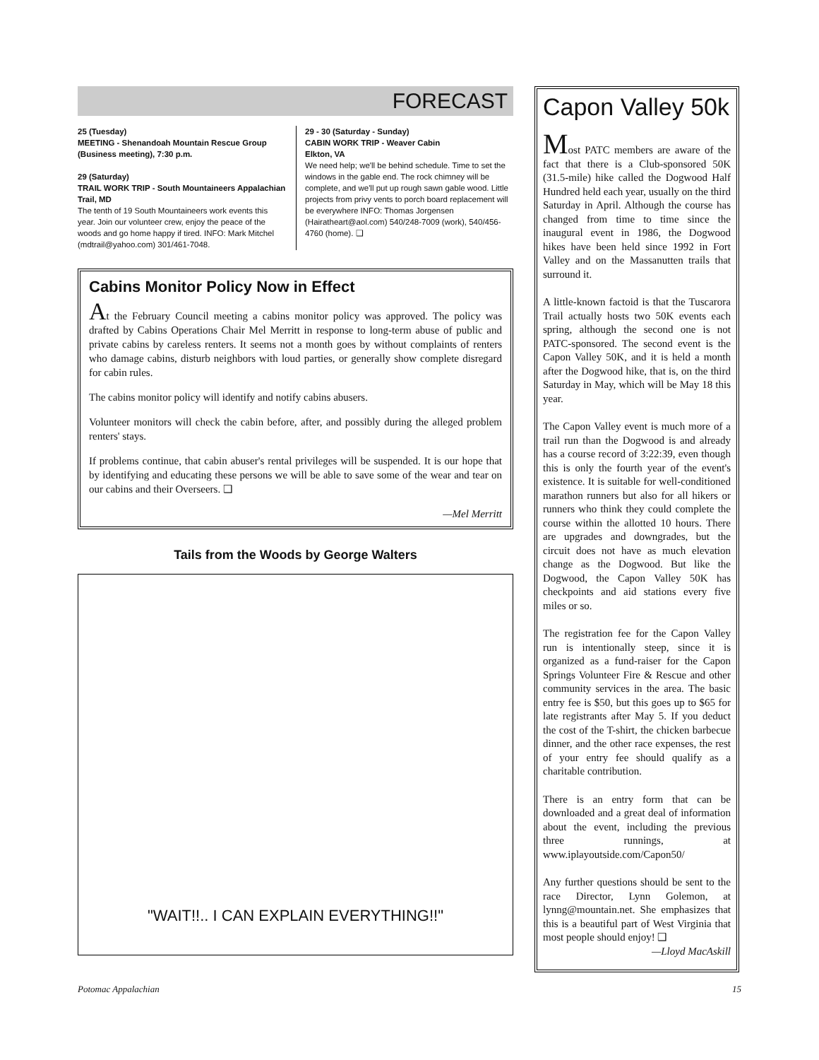FORECAST
25 (Tuesday)
MEETING - Shenandoah Mountain Rescue Group (Business meeting), 7:30 p.m.
29 (Saturday)
TRAIL WORK TRIP - South Mountaineers Appalachian Trail, MD
The tenth of 19 South Mountaineers work events this year. Join our volunteer crew, enjoy the peace of the woods and go home happy if tired. INFO: Mark Mitchel (mdtrail@yahoo.com) 301/461-7048.
29 - 30 (Saturday - Sunday)
CABIN WORK TRIP - Weaver Cabin
Elkton, VA
We need help; we'll be behind schedule. Time to set the windows in the gable end. The rock chimney will be complete, and we'll put up rough sawn gable wood. Little projects from privy vents to porch board replacement will be everywhere INFO: Thomas Jorgensen (Hairatheart@aol.com) 540/248-7009 (work), 540/456-4760 (home). ❑
Cabins Monitor Policy Now in Effect
At the February Council meeting a cabins monitor policy was approved. The policy was drafted by Cabins Operations Chair Mel Merritt in response to long-term abuse of public and private cabins by careless renters. It seems not a month goes by without complaints of renters who damage cabins, disturb neighbors with loud parties, or generally show complete disregard for cabin rules.
The cabins monitor policy will identify and notify cabins abusers.
Volunteer monitors will check the cabin before, after, and possibly during the alleged problem renters' stays.
If problems continue, that cabin abuser's rental privileges will be suspended. It is our hope that by identifying and educating these persons we will be able to save some of the wear and tear on our cabins and their Overseers. ❑
—Mel Merritt
Tails from the Woods by George Walters
"WAIT!!.. I CAN EXPLAIN EVERYTHING!!"
Capon Valley 50k
Most PATC members are aware of the fact that there is a Club-sponsored 50K (31.5-mile) hike called the Dogwood Half Hundred held each year, usually on the third Saturday in April. Although the course has changed from time to time since the inaugural event in 1986, the Dogwood hikes have been held since 1992 in Fort Valley and on the Massanutten trails that surround it.
A little-known factoid is that the Tuscarora Trail actually hosts two 50K events each spring, although the second one is not PATC-sponsored. The second event is the Capon Valley 50K, and it is held a month after the Dogwood hike, that is, on the third Saturday in May, which will be May 18 this year.
The Capon Valley event is much more of a trail run than the Dogwood is and already has a course record of 3:22:39, even though this is only the fourth year of the event's existence. It is suitable for well-conditioned marathon runners but also for all hikers or runners who think they could complete the course within the allotted 10 hours. There are upgrades and downgrades, but the circuit does not have as much elevation change as the Dogwood. But like the Dogwood, the Capon Valley 50K has checkpoints and aid stations every five miles or so.
The registration fee for the Capon Valley run is intentionally steep, since it is organized as a fund-raiser for the Capon Springs Volunteer Fire & Rescue and other community services in the area. The basic entry fee is $50, but this goes up to $65 for late registrants after May 5. If you deduct the cost of the T-shirt, the chicken barbecue dinner, and the other race expenses, the rest of your entry fee should qualify as a charitable contribution.
There is an entry form that can be downloaded and a great deal of information about the event, including the previous three runnings, at www.iplayoutside.com/Capon50/
Any further questions should be sent to the race Director, Lynn Golemon, at lynng@mountain.net. She emphasizes that this is a beautiful part of West Virginia that most people should enjoy! ❑
—Lloyd MacAskill
Potomac Appalachian 15